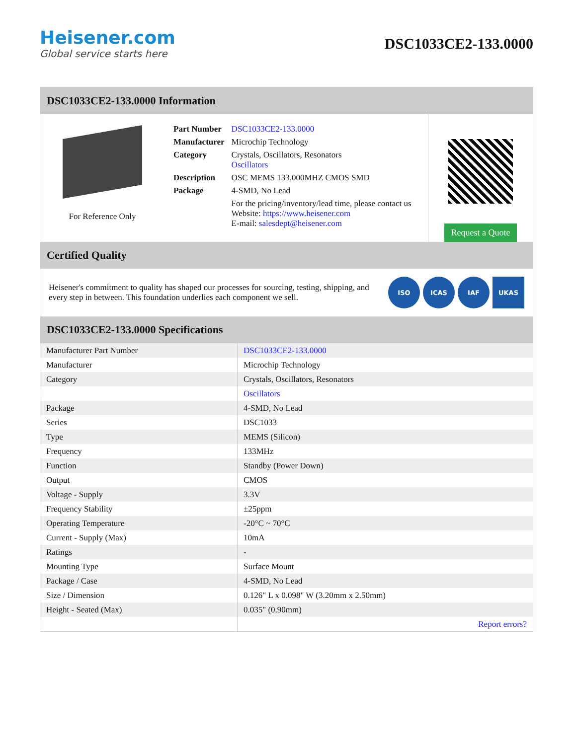Heisener.com
Global service starts here
DSC1033CE2-133.0000
DSC1033CE2-133.0000 Information
For Reference Only
| Part Number | DSC1033CE2-133.0000 |
| Manufacturer | Microchip Technology |
| Category | Crystals, Oscillators, Resonators Oscillators |
| Description | OSC MEMS 133.000MHZ CMOS SMD |
| Package | 4-SMD, No Lead |
| | For the pricing/inventory/lead time, please contact us Website: https://www.heisener.com E-mail: salesdept@heisener.com |
Request a Quote
Certified Quality
Heisener's commitment to quality has shaped our processes for sourcing, testing, shipping, and every step in between. This foundation underlies each component we sell.
ISO ICAS IAF UKAS
DSC1033CE2-133.0000 Specifications
| Manufacturer Part Number | DSC1033CE2-133.0000 |
| Manufacturer | Microchip Technology |
| Category | Crystals, Oscillators, Resonators |
| | Oscillators |
| Package | 4-SMD, No Lead |
| Series | DSC1033 |
| Type | MEMS (Silicon) |
| Frequency | 133MHz |
| Function | Standby (Power Down) |
| Output | CMOS |
| Voltage - Supply | 3.3V |
| Frequency Stability | ±25ppm |
| Operating Temperature | -20°C ~ 70°C |
| Current - Supply (Max) | 10mA |
| Ratings | - |
| Mounting Type | Surface Mount |
| Package / Case | 4-SMD, No Lead |
| Size / Dimension | 0.126" L x 0.098" W (3.20mm x 2.50mm) |
| Height - Seated (Max) | 0.035" (0.90mm) |
| | Report errors? |